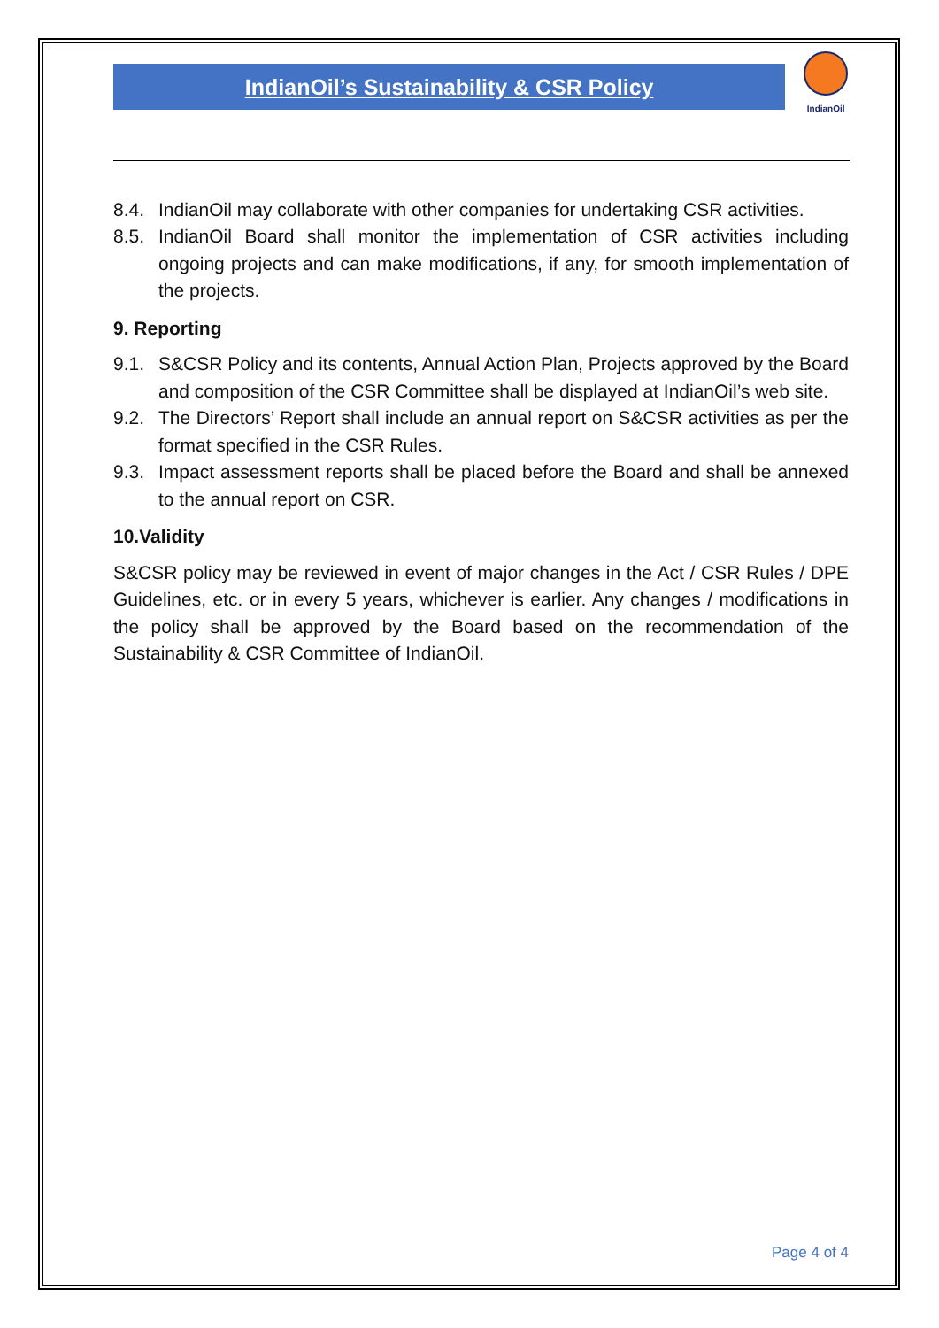IndianOil’s Sustainability & CSR Policy
IndianOil
8.4. IndianOil may collaborate with other companies for undertaking CSR activities.
8.5. IndianOil Board shall monitor the implementation of CSR activities including ongoing projects and can make modifications, if any, for smooth implementation of the projects.
9. Reporting
9.1. S&CSR Policy and its contents, Annual Action Plan, Projects approved by the Board and composition of the CSR Committee shall be displayed at IndianOil’s web site.
9.2. The Directors’ Report shall include an annual report on S&CSR activities as per the format specified in the CSR Rules.
9.3. Impact assessment reports shall be placed before the Board and shall be annexed to the annual report on CSR.
10.Validity
S&CSR policy may be reviewed in event of major changes in the Act / CSR Rules / DPE Guidelines, etc. or in every 5 years, whichever is earlier. Any changes / modifications in the policy shall be approved by the Board based on the recommendation of the Sustainability & CSR Committee of IndianOil.
Page 4 of 4